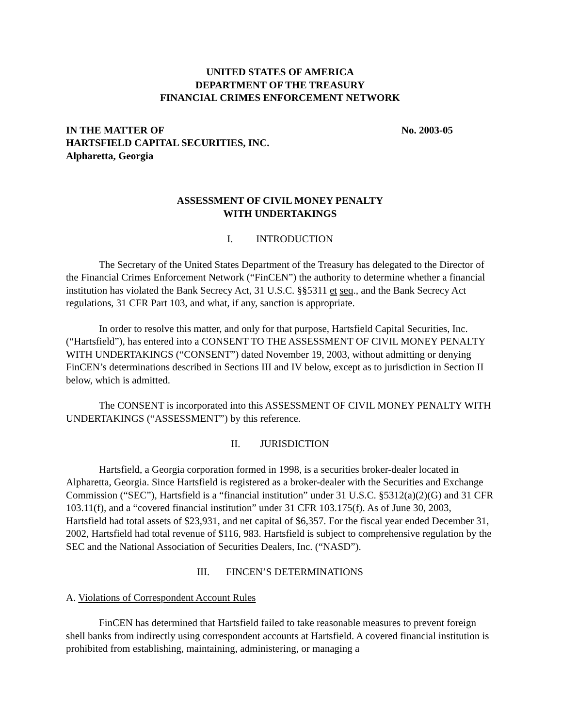UNITED STATES OF AMERICA
DEPARTMENT OF THE TREASURY
FINANCIAL CRIMES ENFORCEMENT NETWORK
IN THE MATTER OF No. 2003-05
HARTSFIELD CAPITAL SECURITIES, INC.
Alpharetta, Georgia
ASSESSMENT OF CIVIL MONEY PENALTY
WITH UNDERTAKINGS
I. INTRODUCTION
The Secretary of the United States Department of the Treasury has delegated to the Director of the Financial Crimes Enforcement Network (“FinCEN”) the authority to determine whether a financial institution has violated the Bank Secrecy Act, 31 U.S.C. §§5311 et seq., and the Bank Secrecy Act regulations, 31 CFR Part 103, and what, if any, sanction is appropriate.
In order to resolve this matter, and only for that purpose, Hartsfield Capital Securities, Inc. (“Hartsfield”), has entered into a CONSENT TO THE ASSESSMENT OF CIVIL MONEY PENALTY WITH UNDERTAKINGS (“CONSENT”) dated November 19, 2003, without admitting or denying FinCEN’s determinations described in Sections III and IV below, except as to jurisdiction in Section II below, which is admitted.
The CONSENT is incorporated into this ASSESSMENT OF CIVIL MONEY PENALTY WITH UNDERTAKINGS (“ASSESSMENT”) by this reference.
II. JURISDICTION
Hartsfield, a Georgia corporation formed in 1998, is a securities broker-dealer located in Alpharetta, Georgia. Since Hartsfield is registered as a broker-dealer with the Securities and Exchange Commission (“SEC”), Hartsfield is a “financial institution” under 31 U.S.C. §5312(a)(2)(G) and 31 CFR 103.11(f), and a “covered financial institution” under 31 CFR 103.175(f). As of June 30, 2003, Hartsfield had total assets of $23,931, and net capital of $6,357. For the fiscal year ended December 31, 2002, Hartsfield had total revenue of $116, 983. Hartsfield is subject to comprehensive regulation by the SEC and the National Association of Securities Dealers, Inc. (“NASD”).
III. FINCEN’S DETERMINATIONS
A. Violations of Correspondent Account Rules
FinCEN has determined that Hartsfield failed to take reasonable measures to prevent foreign shell banks from indirectly using correspondent accounts at Hartsfield. A covered financial institution is prohibited from establishing, maintaining, administering, or managing a